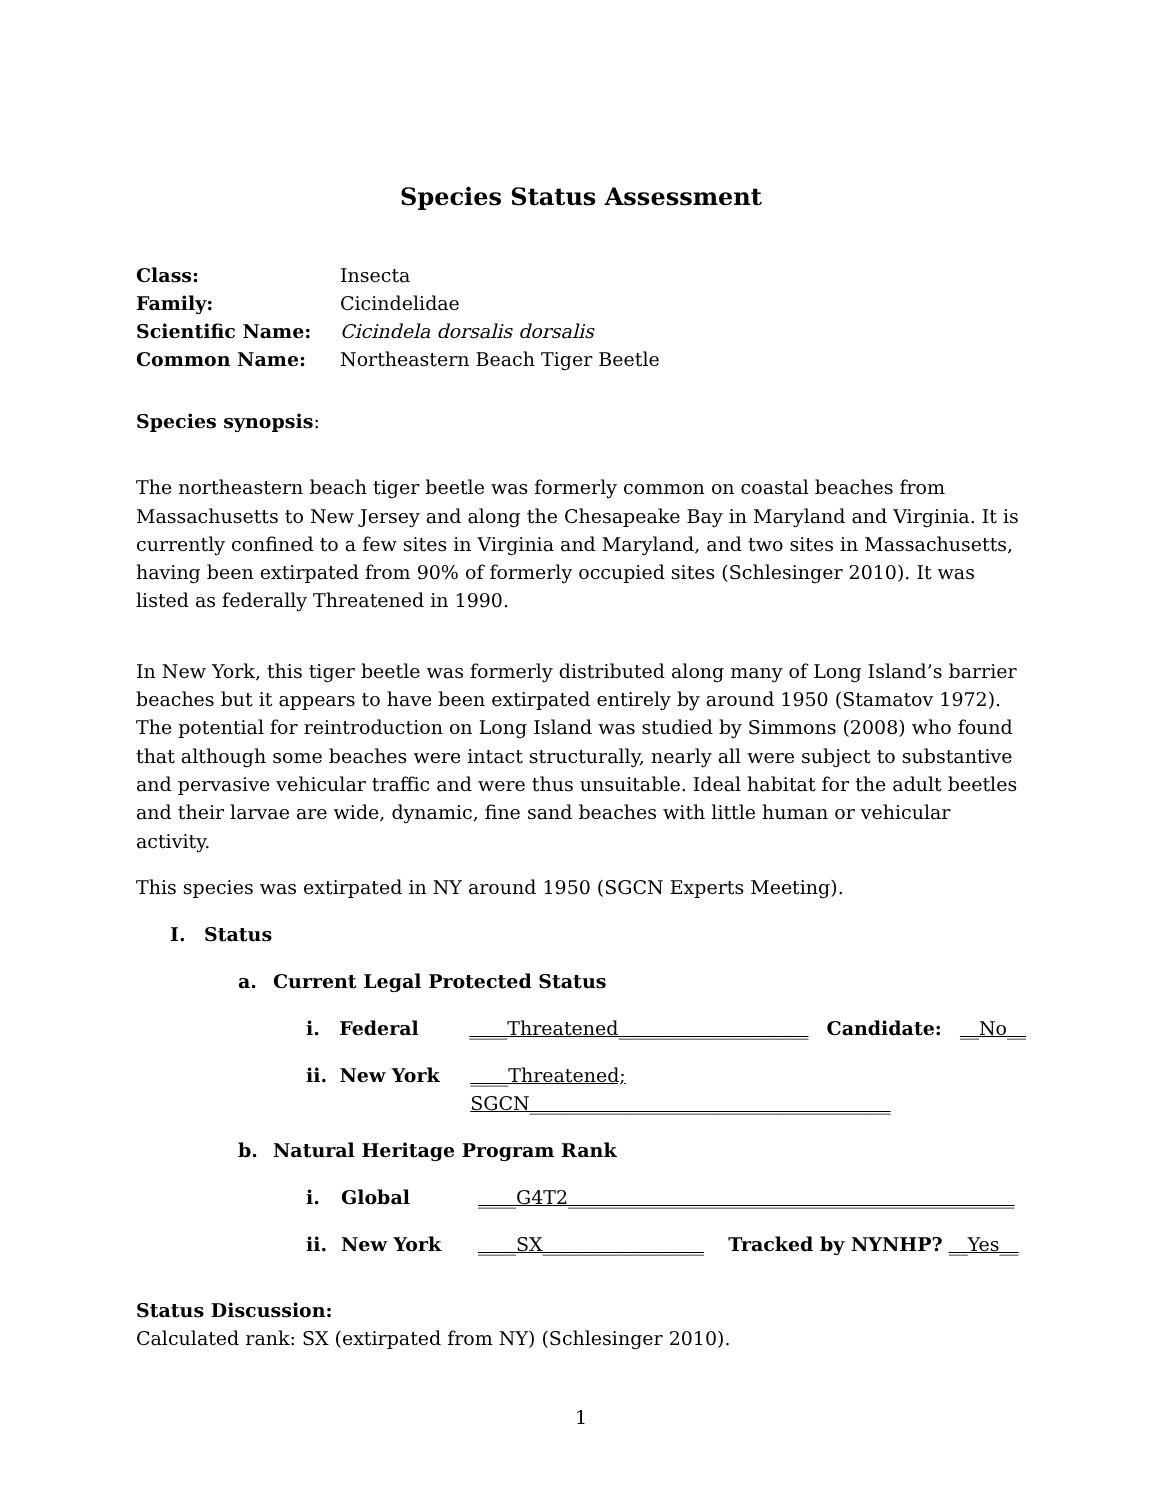Species Status Assessment
Class: Insecta
Family: Cicindelidae
Scientific Name: Cicindela dorsalis dorsalis
Common Name: Northeastern Beach Tiger Beetle
Species synopsis:
The northeastern beach tiger beetle was formerly common on coastal beaches from Massachusetts to New Jersey and along the Chesapeake Bay in Maryland and Virginia. It is currently confined to a few sites in Virginia and Maryland, and two sites in Massachusetts, having been extirpated from 90% of formerly occupied sites (Schlesinger 2010). It was listed as federally Threatened in 1990.
In New York, this tiger beetle was formerly distributed along many of Long Island’s barrier beaches but it appears to have been extirpated entirely by around 1950 (Stamatov 1972). The potential for reintroduction on Long Island was studied by Simmons (2008) who found that although some beaches were intact structurally, nearly all were subject to substantive and pervasive vehicular traffic and were thus unsuitable. Ideal habitat for the adult beetles and their larvae are wide, dynamic, fine sand beaches with little human or vehicular activity.
This species was extirpated in NY around 1950 (SGCN Experts Meeting).
I. Status
a. Current Legal Protected Status
i. Federal ____Threatened____________________ Candidate: __No__
ii. New York ____Threatened; SGCN______________________________________
b. Natural Heritage Program Rank
i. Global ____G4T2_______________________________________________
ii. New York ____SX_________________ Tracked by NYNHP? __Yes__
Status Discussion:
Calculated rank: SX (extirpated from NY) (Schlesinger 2010).
1